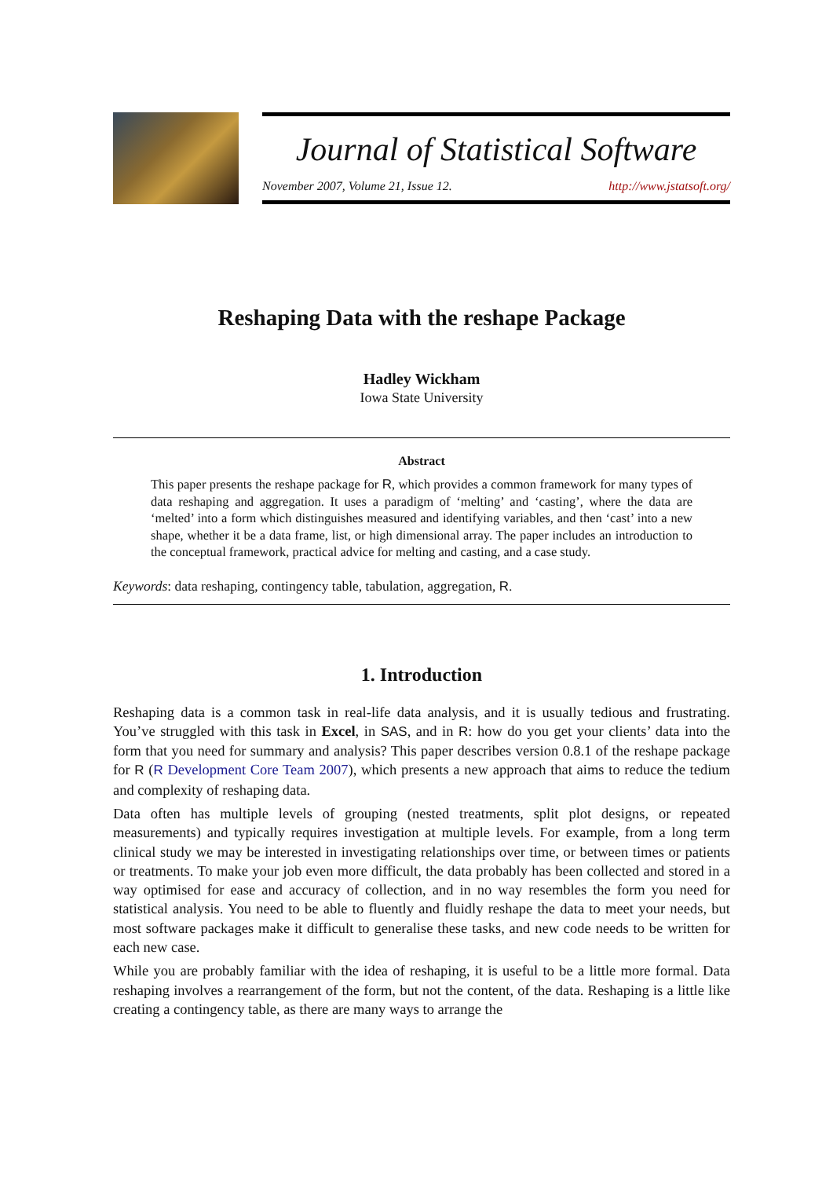Journal of Statistical Software
November 2007, Volume 21, Issue 12. http://www.jstatsoft.org/
Reshaping Data with the reshape Package
Hadley Wickham
Iowa State University
Abstract
This paper presents the reshape package for R, which provides a common framework for many types of data reshaping and aggregation. It uses a paradigm of ‘melting’ and ‘casting’, where the data are ‘melted’ into a form which distinguishes measured and identifying variables, and then ‘cast’ into a new shape, whether it be a data frame, list, or high dimensional array. The paper includes an introduction to the conceptual framework, practical advice for melting and casting, and a case study.
Keywords: data reshaping, contingency table, tabulation, aggregation, R.
1. Introduction
Reshaping data is a common task in real-life data analysis, and it is usually tedious and frustrating. You’ve struggled with this task in Excel, in SAS, and in R: how do you get your clients’ data into the form that you need for summary and analysis? This paper describes version 0.8.1 of the reshape package for R (R Development Core Team 2007), which presents a new approach that aims to reduce the tedium and complexity of reshaping data.
Data often has multiple levels of grouping (nested treatments, split plot designs, or repeated measurements) and typically requires investigation at multiple levels. For example, from a long term clinical study we may be interested in investigating relationships over time, or between times or patients or treatments. To make your job even more difficult, the data probably has been collected and stored in a way optimised for ease and accuracy of collection, and in no way resembles the form you need for statistical analysis. You need to be able to fluently and fluidly reshape the data to meet your needs, but most software packages make it difficult to generalise these tasks, and new code needs to be written for each new case.
While you are probably familiar with the idea of reshaping, it is useful to be a little more formal. Data reshaping involves a rearrangement of the form, but not the content, of the data. Reshaping is a little like creating a contingency table, as there are many ways to arrange the